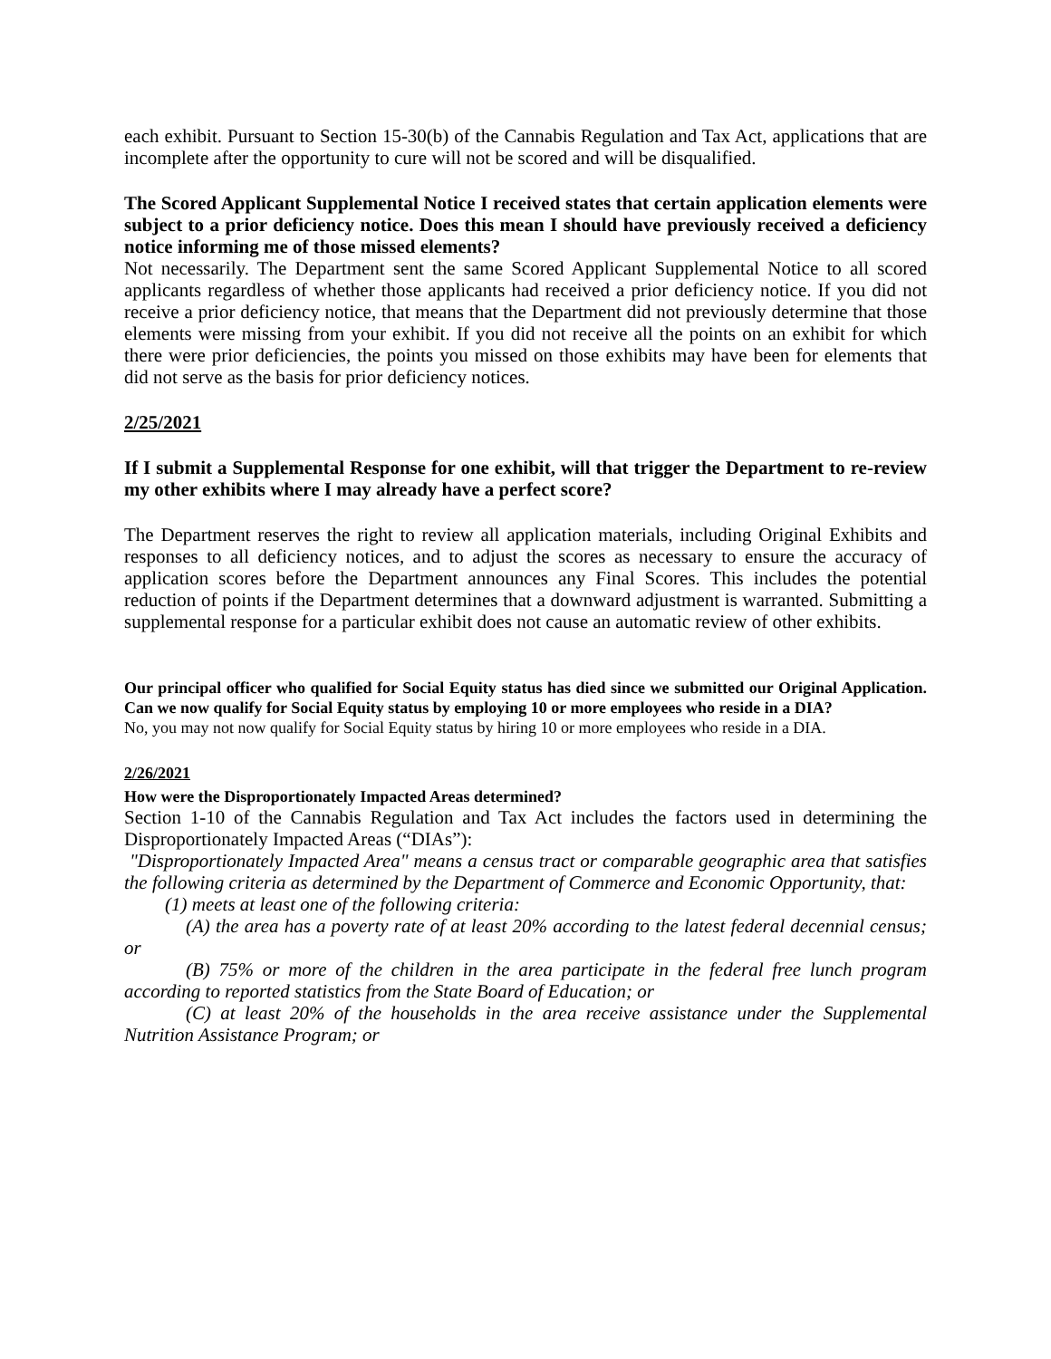each exhibit. Pursuant to Section 15-30(b) of the Cannabis Regulation and Tax Act, applications that are incomplete after the opportunity to cure will not be scored and will be disqualified.
The Scored Applicant Supplemental Notice I received states that certain application elements were subject to a prior deficiency notice. Does this mean I should have previously received a deficiency notice informing me of those missed elements?
Not necessarily. The Department sent the same Scored Applicant Supplemental Notice to all scored applicants regardless of whether those applicants had received a prior deficiency notice. If you did not receive a prior deficiency notice, that means that the Department did not previously determine that those elements were missing from your exhibit. If you did not receive all the points on an exhibit for which there were prior deficiencies, the points you missed on those exhibits may have been for elements that did not serve as the basis for prior deficiency notices.
2/25/2021
If I submit a Supplemental Response for one exhibit, will that trigger the Department to re-review my other exhibits where I may already have a perfect score?
The Department reserves the right to review all application materials, including Original Exhibits and responses to all deficiency notices, and to adjust the scores as necessary to ensure the accuracy of application scores before the Department announces any Final Scores. This includes the potential reduction of points if the Department determines that a downward adjustment is warranted. Submitting a supplemental response for a particular exhibit does not cause an automatic review of other exhibits.
Our principal officer who qualified for Social Equity status has died since we submitted our Original Application. Can we now qualify for Social Equity status by employing 10 or more employees who reside in a DIA?
No, you may not now qualify for Social Equity status by hiring 10 or more employees who reside in a DIA.
2/26/2021
How were the Disproportionately Impacted Areas determined?
Section 1-10 of the Cannabis Regulation and Tax Act includes the factors used in determining the Disproportionately Impacted Areas (“DIAs”):
"Disproportionately Impacted Area" means a census tract or comparable geographic area that satisfies the following criteria as determined by the Department of Commerce and Economic Opportunity, that:
(1) meets at least one of the following criteria:
(A) the area has a poverty rate of at least 20% according to the latest federal decennial census; or
(B) 75% or more of the children in the area participate in the federal free lunch program according to reported statistics from the State Board of Education; or
(C) at least 20% of the households in the area receive assistance under the Supplemental Nutrition Assistance Program; or